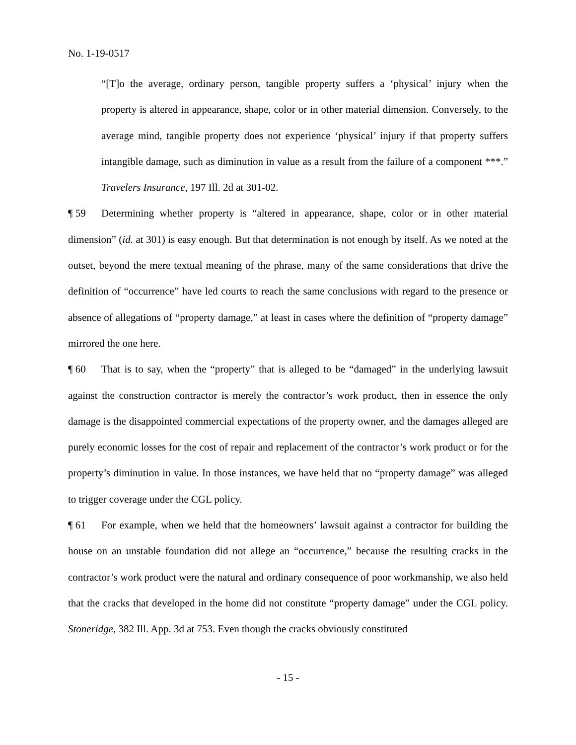No. 1-19-0517
“[T]o the average, ordinary person, tangible property suffers a ‘physical’ injury when the property is altered in appearance, shape, color or in other material dimension. Conversely, to the average mind, tangible property does not experience ‘physical’ injury if that property suffers intangible damage, such as diminution in value as a result from the failure of a component ***.” Travelers Insurance, 197 Ill. 2d at 301-02.
¶ 59 Determining whether property is “altered in appearance, shape, color or in other material dimension” (id. at 301) is easy enough. But that determination is not enough by itself. As we noted at the outset, beyond the mere textual meaning of the phrase, many of the same considerations that drive the definition of “occurrence” have led courts to reach the same conclusions with regard to the presence or absence of allegations of “property damage,” at least in cases where the definition of “property damage” mirrored the one here.
¶ 60 That is to say, when the “property” that is alleged to be “damaged” in the underlying lawsuit against the construction contractor is merely the contractor’s work product, then in essence the only damage is the disappointed commercial expectations of the property owner, and the damages alleged are purely economic losses for the cost of repair and replacement of the contractor’s work product or for the property’s diminution in value. In those instances, we have held that no “property damage” was alleged to trigger coverage under the CGL policy.
¶ 61 For example, when we held that the homeowners’ lawsuit against a contractor for building the house on an unstable foundation did not allege an “occurrence,” because the resulting cracks in the contractor’s work product were the natural and ordinary consequence of poor workmanship, we also held that the cracks that developed in the home did not constitute “property damage” under the CGL policy. Stoneridge, 382 Ill. App. 3d at 753. Even though the cracks obviously constituted
- 15 -